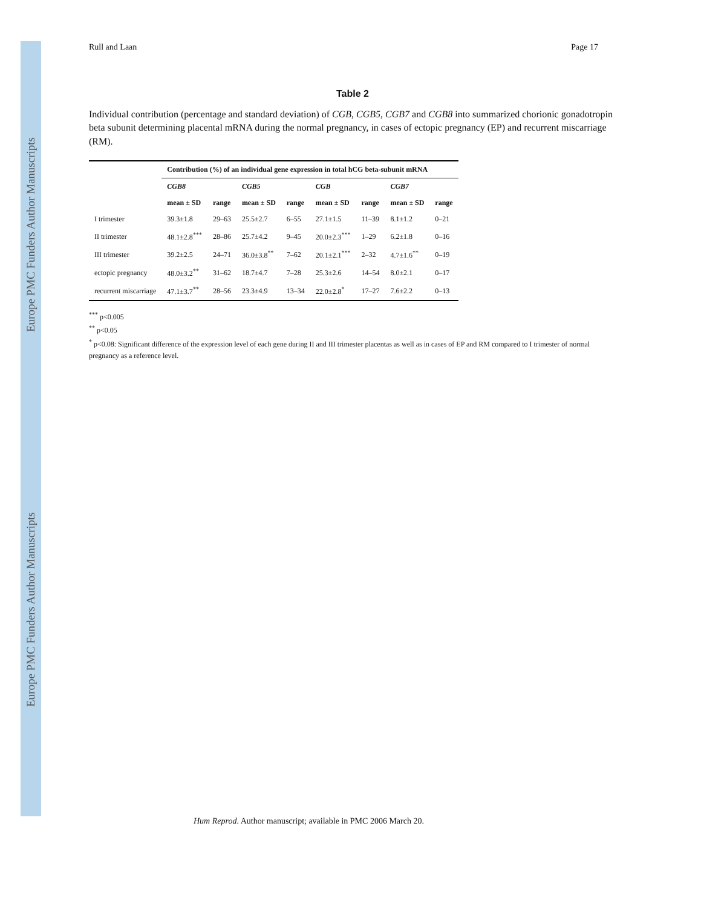Europe PMC Funders Author Manuscripts
Europe PMC Funders Author Manuscripts
Rull and Laan Page 17
Table 2
Individual contribution (percentage and standard deviation) of CGB, CGB5, CGB7 and CGB8 into summarized chorionic gonadotropin beta subunit determining placental mRNA during the normal pregnancy, in cases of ectopic pregnancy (EP) and recurrent miscarriage (RM).
| | Contribution (%) of an individual gene expression in total hCG beta-subunit mRNA | | | | | | | |
| --- | --- | --- | --- | --- | --- | --- | --- | --- |
| | CGB8 | | CGB5 | | CGB | | CGB7 | |
| | mean ± SD | range | mean ± SD | range | mean ± SD | range | mean ± SD | range |
| I trimester | 39.3±1.8 | 29–63 | 25.5±2.7 | 6–55 | 27.1±1.5 | 11–39 | 8.1±1.2 | 0–21 |
| II trimester | 48.1±2.8<sup>***</sup> | 28–86 | 25.7±4.2 | 9–45 | 20.0±2.3<sup>***</sup> | 1–29 | 6.2±1.8 | 0–16 |
| III trimester | 39.2±2.5 | 24–71 | 36.0±3.8<sup>**</sup> | 7–62 | 20.1±2.1<sup>***</sup> | 2–32 | 4.7±1.6<sup>**</sup> | 0–19 |
| ectopic pregnancy | 48.0±3.2<sup>**</sup> | 31–62 | 18.7±4.7 | 7–28 | 25.3±2.6 | 14–54 | 8.0±2.1 | 0–17 |
| recurrent miscarriage | 47.1±3.7<sup>**</sup> | 28–56 | 23.3±4.9 | 13–34 | 22.0±2.8<sup>*</sup> | 17–27 | 7.6±2.2 | 0–13 |
<sup>***</sup> p<0.005
<sup>**</sup> p<0.05
<sup>*</sup> p<0.08: Significant difference of the expression level of each gene during II and III trimester placentas as well as in cases of EP and RM compared to I trimester of normal pregnancy as a reference level.
Hum Reprod. Author manuscript; available in PMC 2006 March 20.